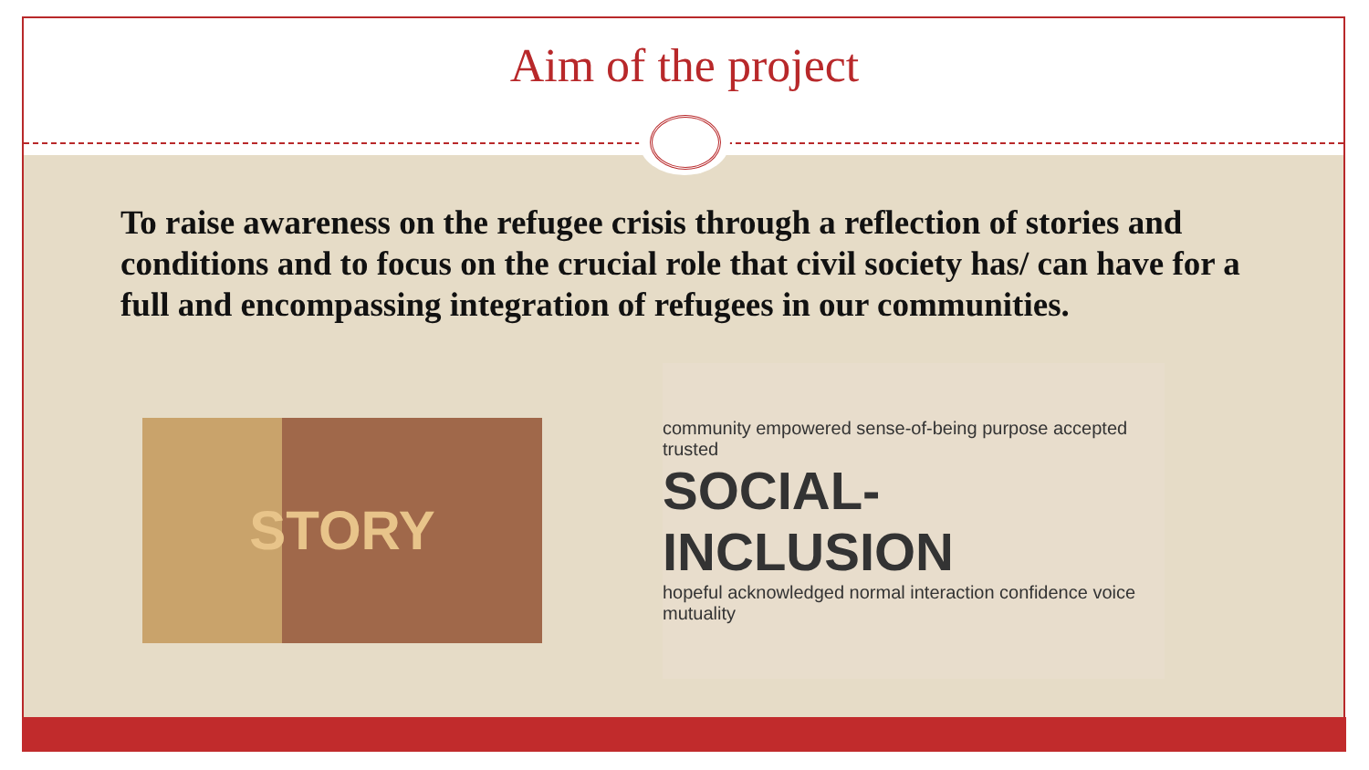Aim of the project
To raise awareness on the refugee crisis through a reflection of stories and conditions and to focus on the crucial role that civil society has/ can have for a full and encompassing integration of refugees in our communities.
STORY
community empowered sense-of-being purpose accepted trusted
SOCIAL-INCLUSION
hopeful acknowledged normal interaction confidence voice mutuality